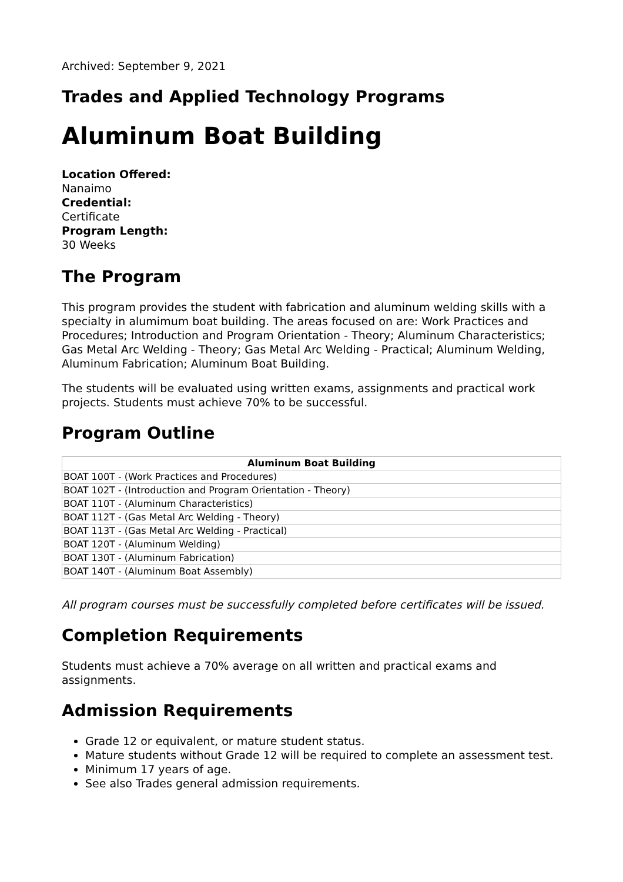Archived: September 9, 2021
Trades and Applied Technology Programs
Aluminum Boat Building
Location Offered:
Nanaimo
Credential:
Certificate
Program Length:
30 Weeks
The Program
This program provides the student with fabrication and aluminum welding skills with a specialty in alumimum boat building. The areas focused on are: Work Practices and Procedures; Introduction and Program Orientation - Theory; Aluminum Characteristics; Gas Metal Arc Welding - Theory; Gas Metal Arc Welding - Practical; Aluminum Welding, Aluminum Fabrication; Aluminum Boat Building.
The students will be evaluated using written exams, assignments and practical work projects. Students must achieve 70% to be successful.
Program Outline
| Aluminum Boat Building |
| --- |
| BOAT 100T - (Work Practices and Procedures) |
| BOAT 102T - (Introduction and Program Orientation - Theory) |
| BOAT 110T - (Aluminum Characteristics) |
| BOAT 112T - (Gas Metal Arc Welding - Theory) |
| BOAT 113T - (Gas Metal Arc Welding - Practical) |
| BOAT 120T - (Aluminum Welding) |
| BOAT 130T - (Aluminum Fabrication) |
| BOAT 140T - (Aluminum Boat Assembly) |
All program courses must be successfully completed before certificates will be issued.
Completion Requirements
Students must achieve a 70% average on all written and practical exams and assignments.
Admission Requirements
Grade 12 or equivalent, or mature student status.
Mature students without Grade 12 will be required to complete an assessment test.
Minimum 17 years of age.
See also Trades general admission requirements.